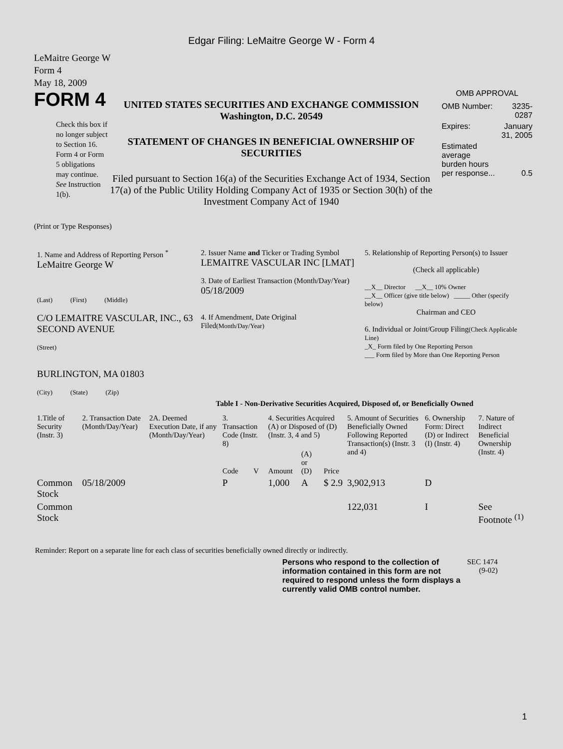Edgar Filing: LeMaitre George W - Form 4
LeMaitre George W
Form 4
May 18, 2009
FORM 4
Check this box if no longer subject to Section 16. Form 4 or Form 5 obligations may continue. See Instruction 1(b).
UNITED STATES SECURITIES AND EXCHANGE COMMISSION
Washington, D.C. 20549
STATEMENT OF CHANGES IN BENEFICIAL OWNERSHIP OF SECURITIES
Filed pursuant to Section 16(a) of the Securities Exchange Act of 1934, Section 17(a) of the Public Utility Holding Company Act of 1935 or Section 30(h) of the Investment Company Act of 1940
OMB APPROVAL
| OMB Number: | 3235-0287 |
| Expires: | January 31, 2005 |
| Estimated average burden hours per response... | 0.5 |
(Print or Type Responses)
| 1. Name and Address of Reporting Person <sup>*</sup> LeMaitre George W (Last) (First) (Middle) C/O LEMAITRE VASCULAR, INC., 63 SECOND AVENUE (Street) BURLINGTON, MA 01803 (City) (State) (Zip) | 2. Issuer Name and Ticker or Trading Symbol LEMAITRE VASCULAR INC [LMAT] 3. Date of Earliest Transaction (Month/Day/Year) 05/18/2009 4. If Amendment, Date Original Filed (Month/Day/Year) | 5. Relationship of Reporting Person(s) to Issuer (Check all applicable) __X__ Director __X__ 10% Owner __X__ Officer (give title below) _____ Other (specify below) Chairman and CEO 6. Individual or Joint/Group Filing (Check Applicable Line) _X_ Form filed by One Reporting Person ___ Form filed by More than One Reporting Person |
Table I - Non-Derivative Securities Acquired, Disposed of, or Beneficially Owned
| 1.Title of Security (Instr. 3) | 2. Transaction Date (Month/Day/Year) | 2A. Deemed Execution Date, if any (Month/Day/Year) | 3. Transaction Code (Instr. 8) | | 4. Securities Acquired (A) or Disposed of (D) (Instr. 3, 4 and 5) | | | 5. Amount of Securities Beneficially Owned Following Reported Transaction(s) (Instr. 3 and 4) | 6. Ownership Form: Direct (D) or Indirect (I) (Instr. 4) | 7. Nature of Indirect Beneficial Ownership (Instr. 4) |
| --- | --- | --- | --- | --- | --- | --- | --- | --- | --- | --- |
| | | | Code | V | Amount | (A) or (D) | Price | | | |
| Common Stock | 05/18/2009 | | P | | 1,000 | A | $ 2.9 | 3,902,913 | D | |
| Common Stock | | | | | | | | 122,031 | I | See Footnote <sup>(1)</sup> |
Reminder: Report on a separate line for each class of securities beneficially owned directly or indirectly.
Persons who respond to the collection of information contained in this form are not required to respond unless the form displays a currently valid OMB control number.
SEC 1474
(9-02)
1